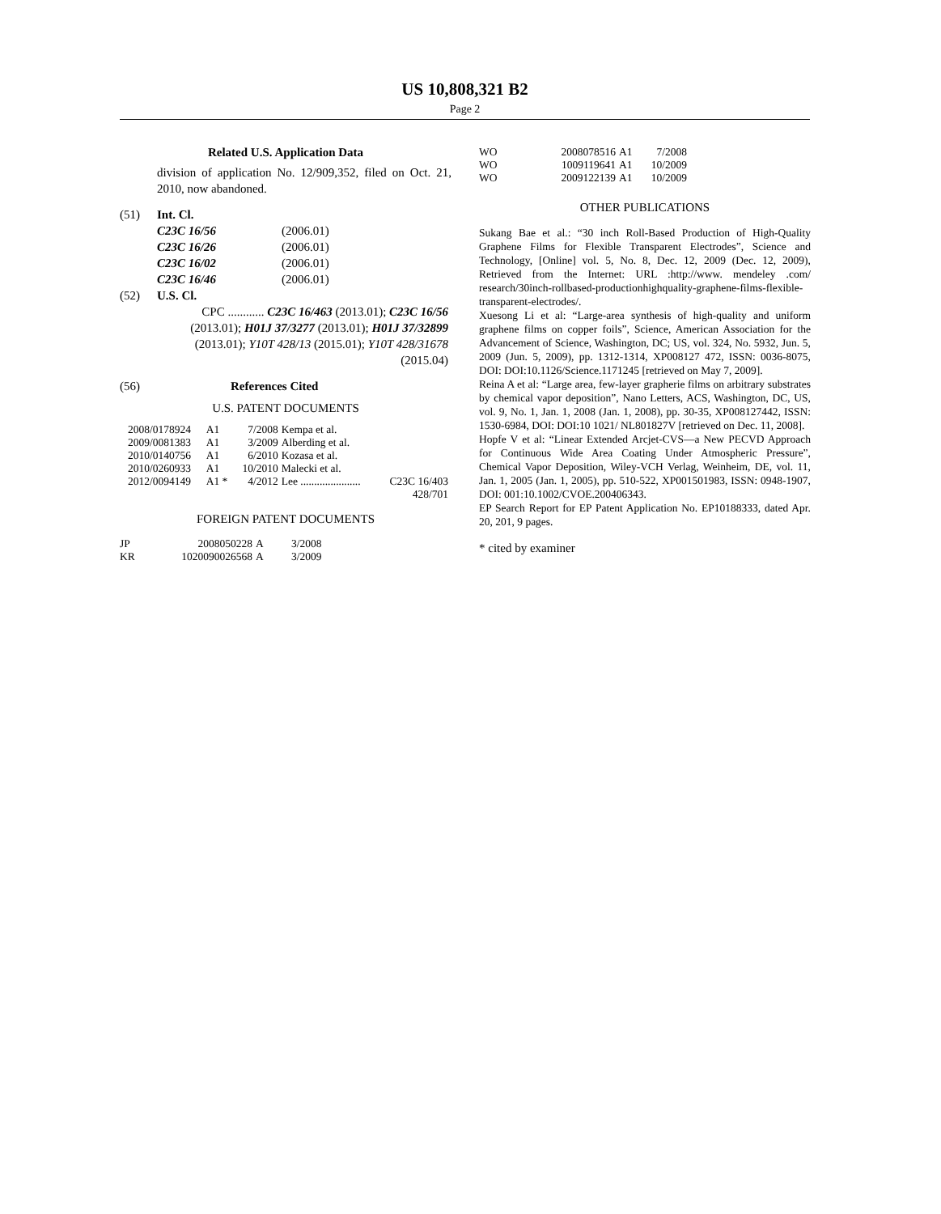US 10,808,321 B2
Page 2
Related U.S. Application Data
division of application No. 12/909,352, filed on Oct. 21, 2010, now abandoned.
| (51) | Int. Cl. | |
| | C23C 16/56 | (2006.01) |
| | C23C 16/26 | (2006.01) |
| | C23C 16/02 | (2006.01) |
| | C23C 16/46 | (2006.01) |
| (52) | U.S. Cl. | |
| | CPC ............ C23C 16/463 (2013.01); C23C 16/56 (2013.01); H01J 37/3277 (2013.01); H01J 37/32899 (2013.01); Y10T 428/13 (2015.01); Y10T 428/31678 (2015.04) | |
(56) References Cited
U.S. PATENT DOCUMENTS
| 2008/0178924 | A1 | 7/2008 | Kempa et al. | |
| 2009/0081383 | A1 | 3/2009 | Alberding et al. | |
| 2010/0140756 | A1 | 6/2010 | Kozasa et al. | |
| 2010/0260933 | A1 | 10/2010 | Malecki et al. | |
| 2012/0094149 | A1 * | 4/2012 | Lee ...................... | C23C 16/403 428/701 |
FOREIGN PATENT DOCUMENTS
| JP | 2008050228 | A | 3/2008 |
| KR | 1020090026568 | A | 3/2009 |
| WO | 2008078516 | A1 | 7/2008 |
| WO | 1009119641 | A1 | 10/2009 |
| WO | 2009122139 | A1 | 10/2009 |
OTHER PUBLICATIONS
Sukang Bae et al.: “30 inch Roll-Based Production of High-Quality Graphene Films for Flexible Transparent Electrodes”, Science and Technology, [Online] vol. 5, No. 8, Dec. 12, 2009 (Dec. 12, 2009), Retrieved from the Internet: URL :http://www. mendeley .com/ research/30inch-rollbased-productionhighquality-graphene-films-flexible-transparent-electrodes/.
Xuesong Li et al: “Large-area synthesis of high-quality and uniform graphene films on copper foils”, Science, American Association for the Advancement of Science, Washington, DC; US, vol. 324, No. 5932, Jun. 5, 2009 (Jun. 5, 2009), pp. 1312-1314, XP008127 472, ISSN: 0036-8075, DOI: DOI:10.1126/Science.1171245 [retrieved on May 7, 2009].
Reina A et al: “Large area, few-layer grapherie films on arbitrary substrates by chemical vapor deposition”, Nano Letters, ACS, Washington, DC, US, vol. 9, No. 1, Jan. 1, 2008 (Jan. 1, 2008), pp. 30-35, XP008127442, ISSN: 1530-6984, DOI: DOI:10 1021/ NL801827V [retrieved on Dec. 11, 2008].
Hopfe V et al: “Linear Extended Arcjet-CVS—a New PECVD Approach for Continuous Wide Area Coating Under Atmospheric Pressure”, Chemical Vapor Deposition, Wiley-VCH Verlag, Weinheim, DE, vol. 11, Jan. 1, 2005 (Jan. 1, 2005), pp. 510-522, XP001501983, ISSN: 0948-1907, DOI: 001:10.1002/CVOE.200406343.
EP Search Report for EP Patent Application No. EP10188333, dated Apr. 20, 201, 9 pages.
* cited by examiner